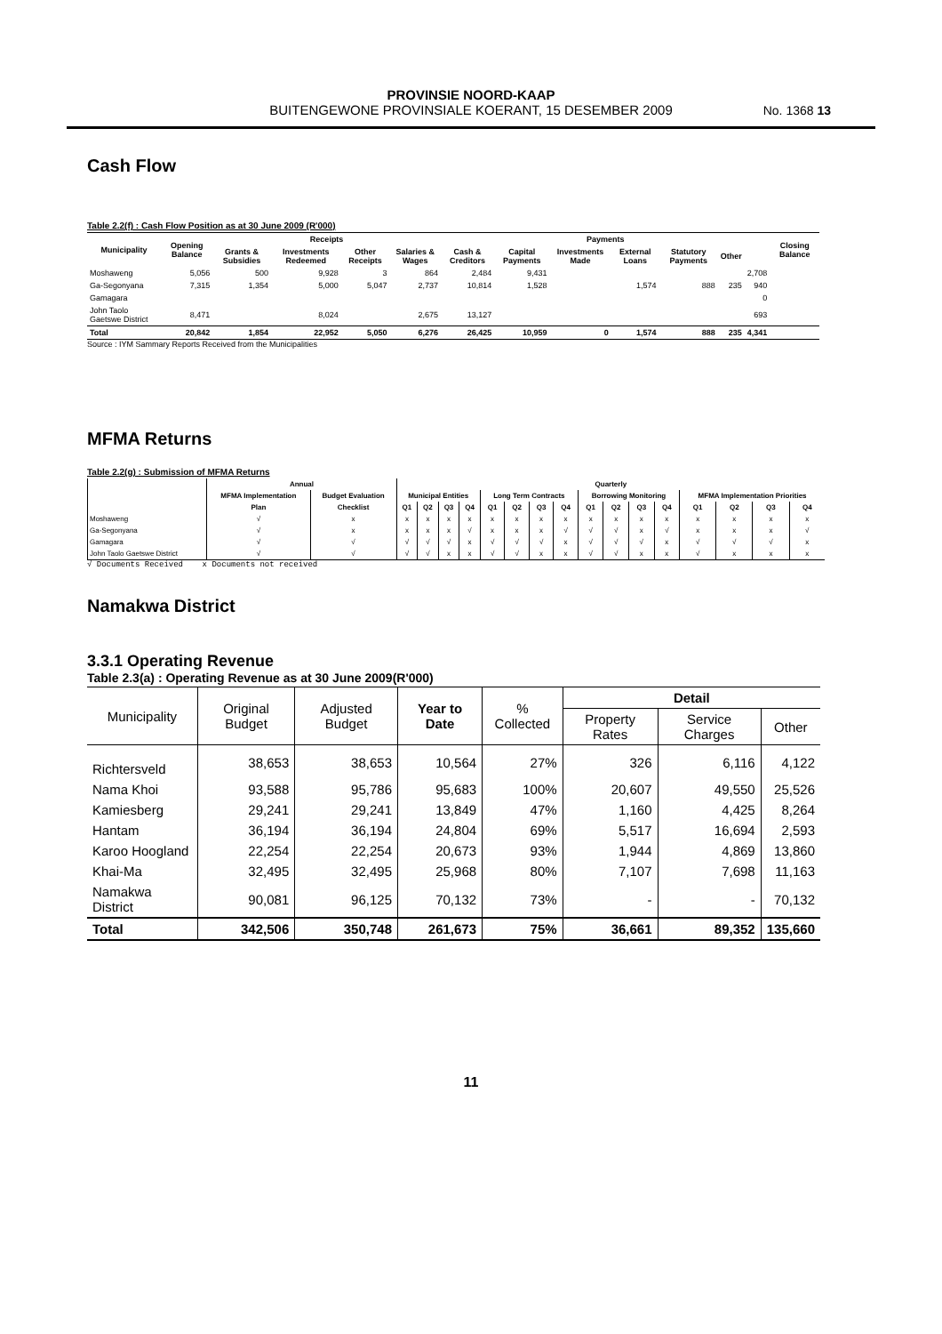PROVINSIE NOORD-KAAP
BUITENGEWONE PROVINSIALE KOERANT, 15 DESEMBER 2009
No. 1368 13
Cash Flow
Table 2.2(f) : Cash Flow Position as at 30 June 2009 (R'000)
| Municipality | Opening Balance | Receipts | | | | Payments | | | | | | | Closing Balance |
| --- | --- | --- | --- | --- | --- | --- | --- | --- | --- | --- | --- | --- | --- |
| | | Grants & Subsidies | Investments Redeemed | Other Receipts | Salaries & Wages | Cash & Creditors | Capital Payments | Investments Made | External Loans | Statutory Payments | Other | | |
| Moshaweng | 5,056 | 500 | 9,928 | 3 | 864 | 2,484 | 9,431 | | | | | 2,708 | |
| Ga-Segonyana | 7,315 | 1,354 | 5,000 | 5,047 | 2,737 | 10,814 | 1,528 | | 1,574 | 888 | 235 | 940 | |
| Gamagara | | | | | | | | | | | | 0 | |
| John Taolo Gaetswe District | 8,471 | | 8,024 | | 2,675 | 13,127 | | | | | | 693 | |
| Total | 20,842 | 1,854 | 22,952 | 5,050 | 6,276 | 26,425 | 10,959 | 0 | 1,574 | 888 | 235 | 4,341 | |
Source : IYM Sammary Reports Received from the Municipalities
MFMA Returns
Table 2.2(g) : Submission of MFMA Returns
| | Annual | | Quarterly | | | | | | | | | | | | | | | |
| --- | --- | --- | --- | --- | --- | --- | --- | --- | --- | --- | --- | --- | --- | --- | --- | --- | --- | --- |
| | MFMA Implementation | Budget Evaluation | Municipal Entities | | | | Long Term Contracts | | | | Borrowing Monitoring | | | | MFMA Implementation Priorities | | | |
| | Plan | Checklist | Q1 | Q2 | Q3 | Q4 | Q1 | Q2 | Q3 | Q4 | Q1 | Q2 | Q3 | Q4 | Q1 | Q2 | Q3 | Q4 |
| Moshaweng | √ | x | x | x | x | x | x | x | x | x | x | x | x | x | x | x | x | x |
| Ga-Segonyana | √ | x | x | x | x | √ | x | x | x | √ | √ | √ | x | √ | x | x | x | √ |
| Gamagara | √ | √ | √ | √ | √ | x | √ | √ | √ | x | √ | √ | √ | x | √ | √ | √ | x |
| John Taolo Gaetswe District | √ | √ | √ | √ | x | x | √ | √ | x | x | √ | √ | x | x | √ | x | x | x |
√ Documents Received x Documents not received
Namakwa District
3.3.1 Operating Revenue
Table 2.3(a) : Operating Revenue as at 30 June 2009(R'000)
| Municipality | Original Budget | Adjusted Budget | Year to Date | % Collected | Detail | | |
| --- | --- | --- | --- | --- | --- | --- | --- |
| | | | | | Property Rates | Service Charges | Other |
| Richtersveld | 38,653 | 38,653 | 10,564 | 27% | 326 | 6,116 | 4,122 |
| Nama Khoi | 93,588 | 95,786 | 95,683 | 100% | 20,607 | 49,550 | 25,526 |
| Kamiesberg | 29,241 | 29,241 | 13,849 | 47% | 1,160 | 4,425 | 8,264 |
| Hantam | 36,194 | 36,194 | 24,804 | 69% | 5,517 | 16,694 | 2,593 |
| Karoo Hoogland | 22,254 | 22,254 | 20,673 | 93% | 1,944 | 4,869 | 13,860 |
| Khai-Ma | 32,495 | 32,495 | 25,968 | 80% | 7,107 | 7,698 | 11,163 |
| Namakwa District | 90,081 | 96,125 | 70,132 | 73% | - | - | 70,132 |
| Total | 342,506 | 350,748 | 261,673 | 75% | 36,661 | 89,352 | 135,660 |
11